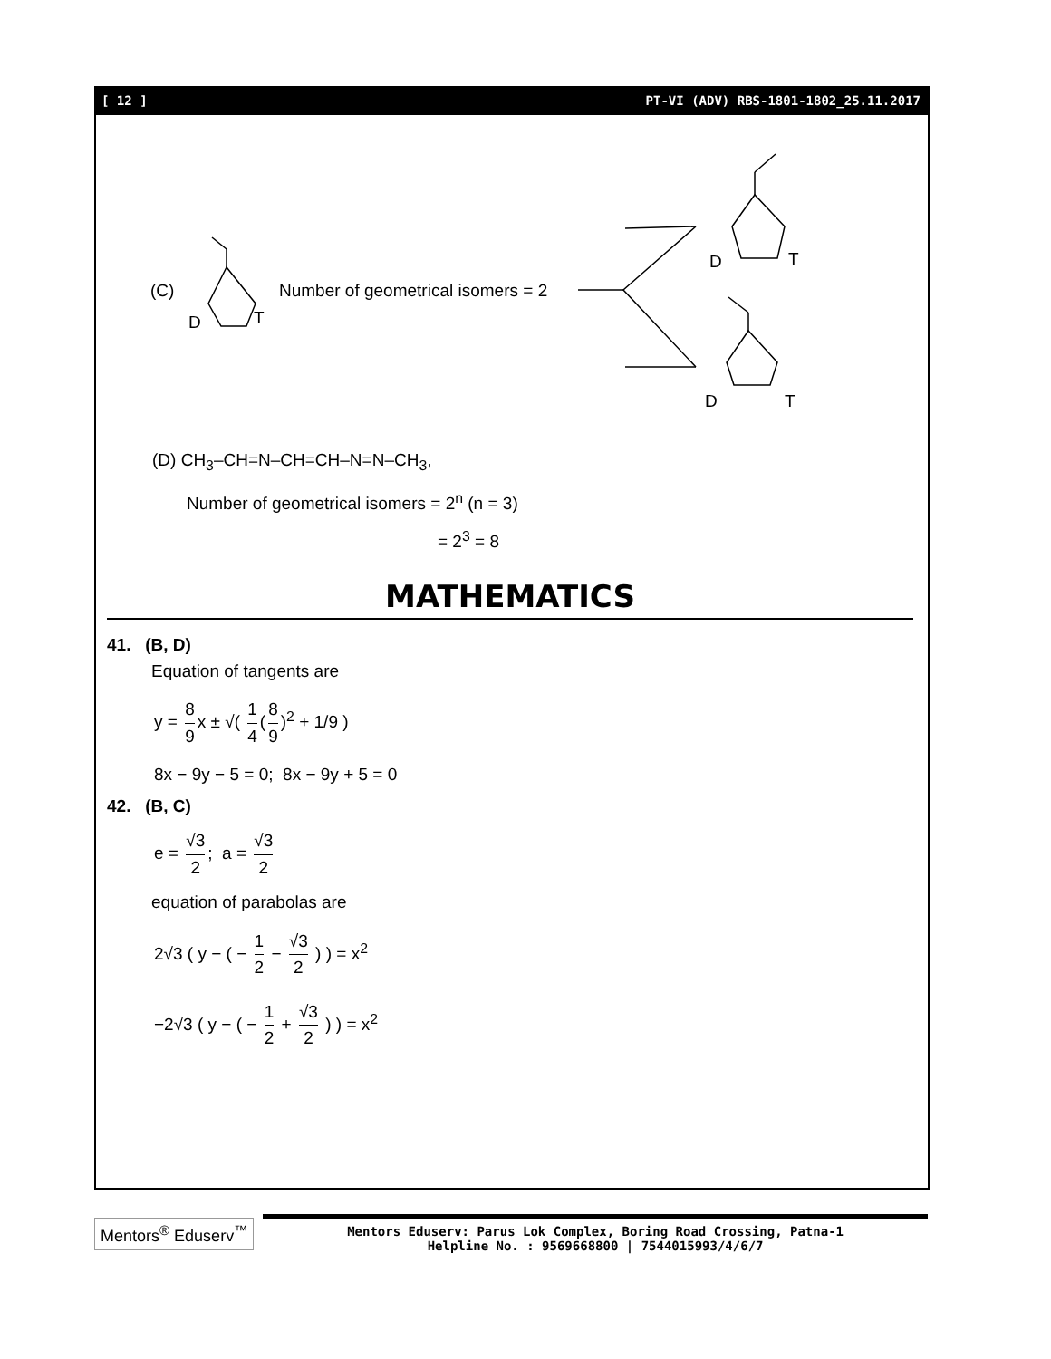[ 12 ] PT-VI (ADV) RBS-1801-1802_25.11.2017
(C)
D T
Number of geometrical isomers = 2
D T
D T
(D) CH<sub>3</sub>–CH=N–CH=CH–N=N–CH<sub>3</sub>,
Number of geometrical isomers = 2<sup>n</sup> (n = 3)
= 2<sup>3</sup> = 8
MATHEMATICS
41. (B, D)
Equation of tangents are
y = 8 9 x ± √( 1 4 (8 9)<sup>2</sup> + 1/9 )
8x − 9y − 5 = 0; 8x − 9y + 5 = 0
42. (B, C)
e = √3 2; a = √3 2
equation of parabolas are
2√3 ( y − ( − 1 2 − √3 2 ) ) = x<sup>2</sup>
−2√3 ( y − ( − 1 2 + √3 2 ) ) = x<sup>2</sup>
Mentors<sup>®</sup> Eduserv<sup>™</sup>
Mentors Eduserv: Parus Lok Complex, Boring Road Crossing, Patna-1
Helpline No. : 9569668800 | 7544015993/4/6/7